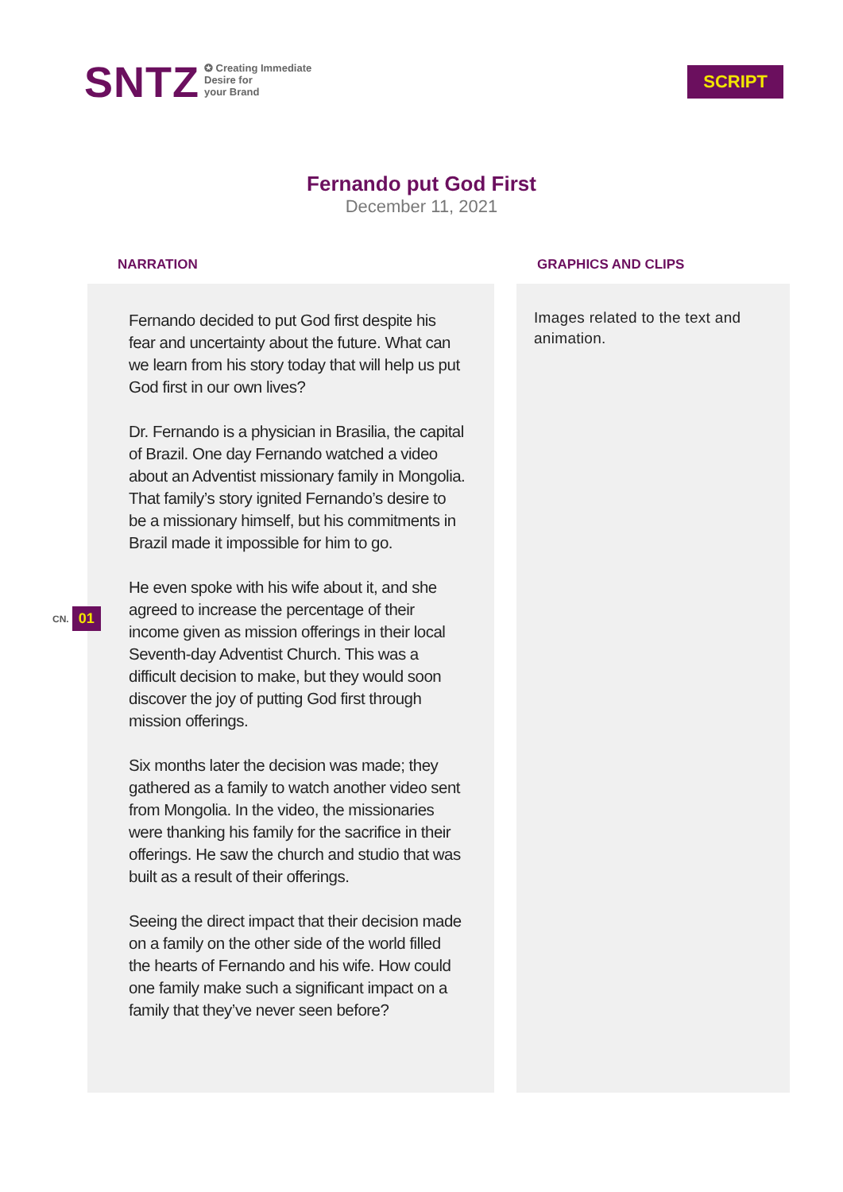SNTZ
✪ Creating Immediate
Desire for
your Brand
SCRIPT
Fernando put God First
December 11, 2021
NARRATION
Fernando decided to put God first despite his fear and uncertainty about the future. What can we learn from his story today that will help us put God first in our own lives?
Dr. Fernando is a physician in Brasilia, the capital of Brazil. One day Fernando watched a video about an Adventist missionary family in Mongolia. That family’s story ignited Fernando’s desire to be a missionary himself, but his commitments in Brazil made it impossible for him to go.
He even spoke with his wife about it, and she agreed to increase the percentage of their income given as mission offerings in their local Seventh-day Adventist Church. This was a difficult decision to make, but they would soon discover the joy of putting God first through mission offerings.
Six months later the decision was made; they gathered as a family to watch another video sent from Mongolia. In the video, the missionaries were thanking his family for the sacrifice in their offerings. He saw the church and studio that was built as a result of their offerings.
Seeing the direct impact that their decision made on a family on the other side of the world filled the hearts of Fernando and his wife. How could one family make such a significant impact on a family that they’ve never seen before?
GRAPHICS AND CLIPS
Images related to the text and animation.
CN. 01